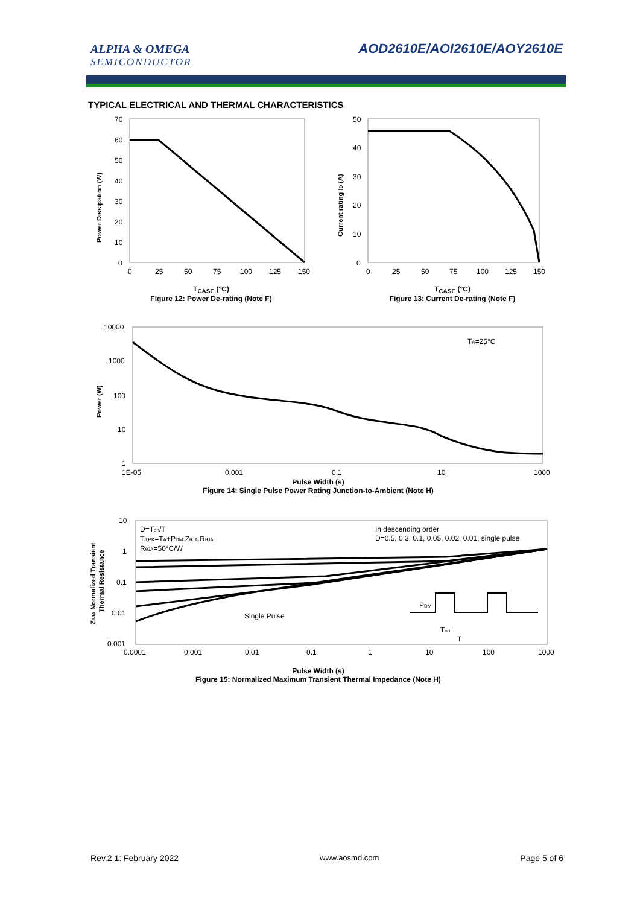ALPHA & OMEGA
SEMICONDUCTOR
AOD2610E/AOI2610E/AOY2610E
TYPICAL ELECTRICAL AND THERMAL CHARACTERISTICS
70
60
50
40
30
20
10
0
0
25
50
75
100
125
150
Power Dissipation (W)
T<sub>CASE</sub> (°C)
Figure 12: Power De-rating (Note F)
50
40
30
20
10
0
0
25
50
75
100
125
150
Current rating ID (A)
T<sub>CASE</sub> (°C)
Figure 13: Current De-rating (Note F)
10000
1000
100
10
1
1E-05
0.001
0.1
10
1000
TA=25°C
Power (W)
Pulse Width (s)
Figure 14: Single Pulse Power Rating Junction-to-Ambient (Note H)
10
1
0.1
0.01
0.001
0.0001
0.001
0.01
0.1
1
10
100
1000
D=Ton/T
TJ,PK=TA+PDM.ZθJA.RθJA
RθJA=50°C/W
In descending order
D=0.5, 0.3, 0.1, 0.05, 0.02, 0.01, single pulse
Single Pulse
PDM
Ton
T
ZθJA Normalized Transient
Thermal Resistance
Pulse Width (s)
Figure 15: Normalized Maximum Transient Thermal Impedance (Note H)
Rev.2.1: February 2022 www.aosmd.com Page 5 of 6